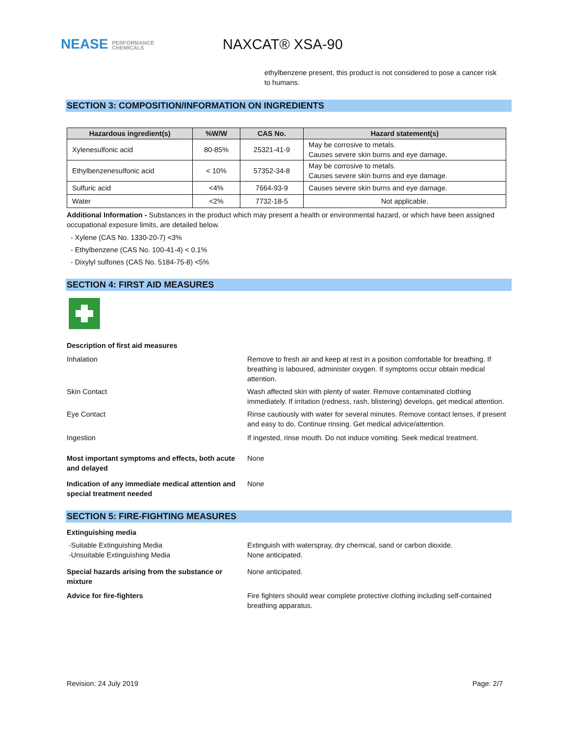NEASE PERFORMANCE
CHEMICALS
NAXCAT® XSA-90
ethylbenzene present, this product is not considered to pose a cancer risk to humans.
SECTION 3: COMPOSITION/INFORMATION ON INGREDIENTS
| Hazardous ingredient(s) | %W/W | CAS No. | Hazard statement(s) |
| --- | --- | --- | --- |
| Xylenesulfonic acid | 80-85% | 25321-41-9 | May be corrosive to metals. Causes severe skin burns and eye damage. |
| Ethylbenzenesulfonic acid | < 10% | 57352-34-8 | May be corrosive to metals. Causes severe skin burns and eye damage. |
| Sulfuric acid | <4% | 7664-93-9 | Causes severe skin burns and eye damage. |
| Water | <2% | 7732-18-5 | Not applicable. |
Additional Information - Substances in the product which may present a health or environmental hazard, or which have been assigned occupational exposure limits, are detailed below.
- Xylene (CAS No. 1330-20-7) <3%
- Ethylbenzene (CAS No. 100-41-4) < 0.1%
- Dixylyl sulfones (CAS No. 5184-75-8) <5%
SECTION 4: FIRST AID MEASURES
Description of first aid measures
Inhalation Remove to fresh air and keep at rest in a position comfortable for breathing. If breathing is laboured, administer oxygen. If symptoms occur obtain medical attention.
Skin Contact Wash affected skin with plenty of water. Remove contaminated clothing immediately. If irritation (redness, rash, blistering) develops, get medical attention.
Eye Contact Rinse cautiously with water for several minutes. Remove contact lenses, if present and easy to do. Continue rinsing. Get medical advice/attention.
Ingestion If ingested, rinse mouth. Do not induce vomiting. Seek medical treatment.
Most important symptoms and effects, both acute and delayed
None
Indication of any immediate medical attention and special treatment needed
None
SECTION 5: FIRE-FIGHTING MEASURES
Extinguishing media
-Suitable Extinguishing Media
-Unsuitable Extinguishing Media
Extinguish with waterspray, dry chemical, sand or carbon dioxide.
None anticipated.
Special hazards arising from the substance or mixture
None anticipated.
Advice for fire-fighters Fire fighters should wear complete protective clothing including self-contained breathing apparatus.
Revision: 24 July 2019 Page: 2/7